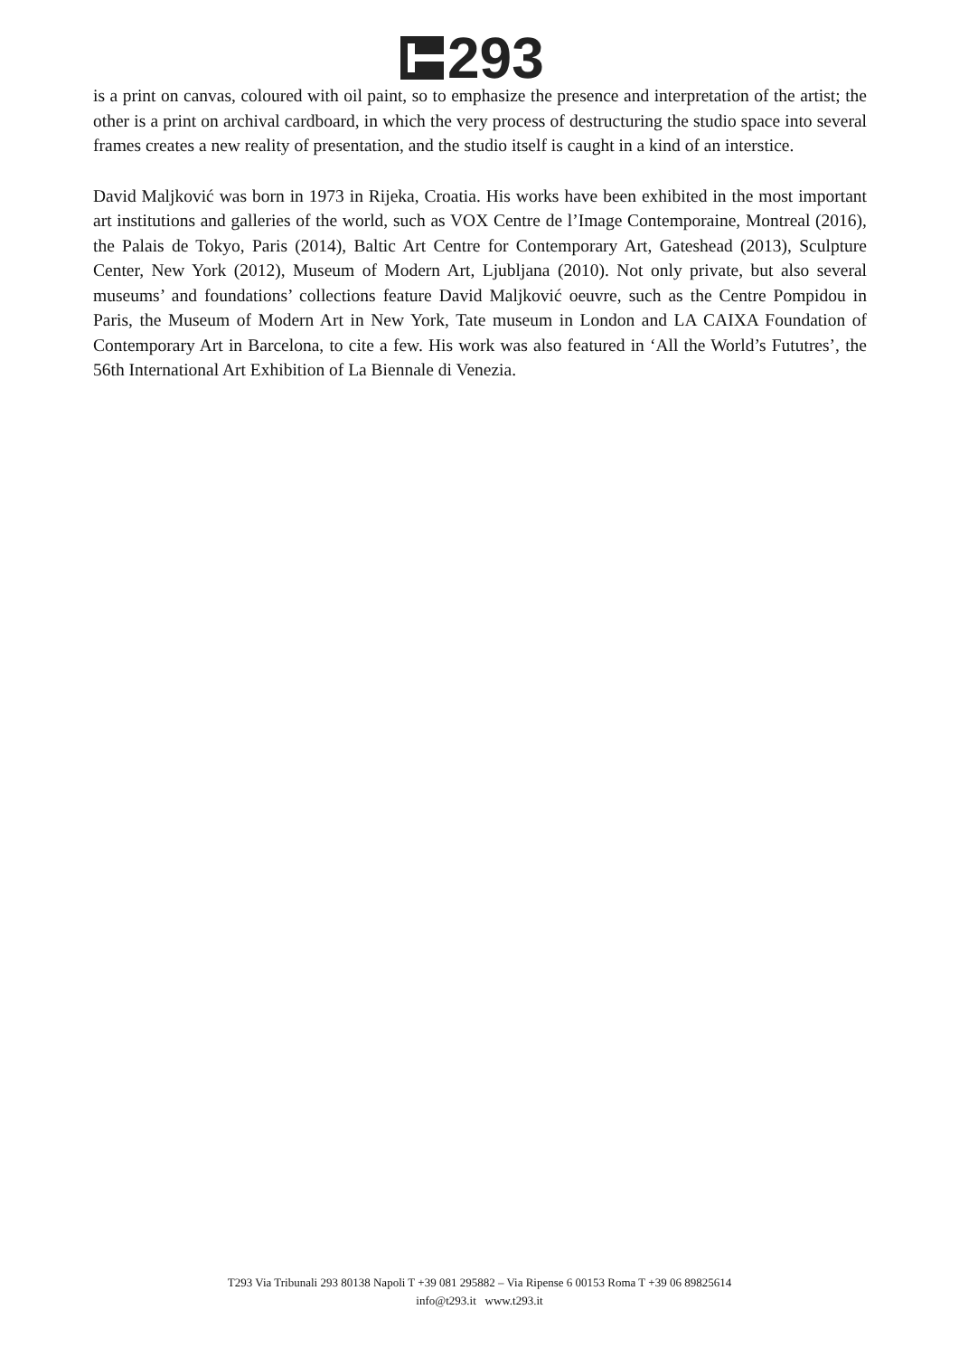293
is a print on canvas, coloured with oil paint, so to emphasize the presence and interpretation of the artist; the other is a print on archival cardboard, in which the very process of destructuring the studio space into several frames creates a new reality of presentation, and the studio itself is caught in a kind of an interstice.
David Maljković was born in 1973 in Rijeka, Croatia. His works have been exhibited in the most important art institutions and galleries of the world, such as VOX Centre de l’Image Contemporaine, Montreal (2016), the Palais de Tokyo, Paris (2014), Baltic Art Centre for Contemporary Art, Gateshead (2013), Sculpture Center, New York (2012), Museum of Modern Art, Ljubljana (2010). Not only private, but also several museums’ and foundations’ collections feature David Maljković oeuvre, such as the Centre Pompidou in Paris, the Museum of Modern Art in New York, Tate museum in London and LA CAIXA Foundation of Contemporary Art in Barcelona, to cite a few. His work was also featured in ‘All the World’s Fututres’, the 56th International Art Exhibition of La Biennale di Venezia.
T293 Via Tribunali 293 80138 Napoli T +39 081 295882 – Via Ripense 6 00153 Roma T +39 06 89825614
info@t293.it www.t293.it